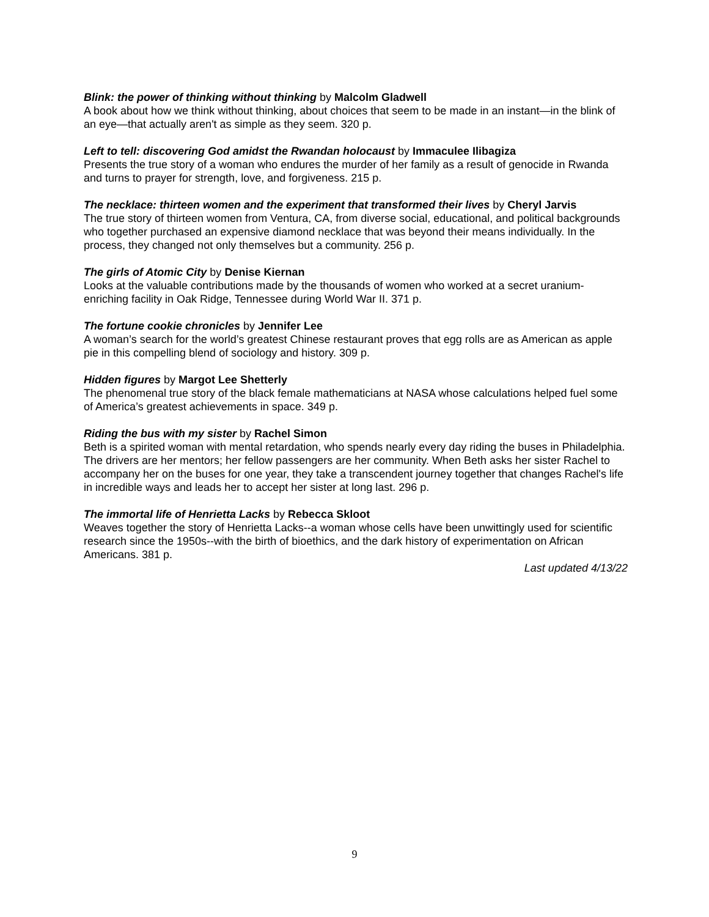Blink: the power of thinking without thinking by Malcolm Gladwell
A book about how we think without thinking, about choices that seem to be made in an instant—in the blink of an eye—that actually aren't as simple as they seem. 320 p.
Left to tell: discovering God amidst the Rwandan holocaust by Immaculee Ilibagiza
Presents the true story of a woman who endures the murder of her family as a result of genocide in Rwanda and turns to prayer for strength, love, and forgiveness. 215 p.
The necklace: thirteen women and the experiment that transformed their lives by Cheryl Jarvis
The true story of thirteen women from Ventura, CA, from diverse social, educational, and political backgrounds who together purchased an expensive diamond necklace that was beyond their means individually. In the process, they changed not only themselves but a community. 256 p.
The girls of Atomic City by Denise Kiernan
Looks at the valuable contributions made by the thousands of women who worked at a secret uranium-enriching facility in Oak Ridge, Tennessee during World War II. 371 p.
The fortune cookie chronicles by Jennifer Lee
A woman’s search for the world’s greatest Chinese restaurant proves that egg rolls are as American as apple pie in this compelling blend of sociology and history. 309 p.
Hidden figures by Margot Lee Shetterly
The phenomenal true story of the black female mathematicians at NASA whose calculations helped fuel some of America’s greatest achievements in space. 349 p.
Riding the bus with my sister by Rachel Simon
Beth is a spirited woman with mental retardation, who spends nearly every day riding the buses in Philadelphia. The drivers are her mentors; her fellow passengers are her community. When Beth asks her sister Rachel to accompany her on the buses for one year, they take a transcendent journey together that changes Rachel's life in incredible ways and leads her to accept her sister at long last. 296 p.
The immortal life of Henrietta Lacks by Rebecca Skloot
Weaves together the story of Henrietta Lacks--a woman whose cells have been unwittingly used for scientific research since the 1950s--with the birth of bioethics, and the dark history of experimentation on African Americans. 381 p.
Last updated 4/13/22
9